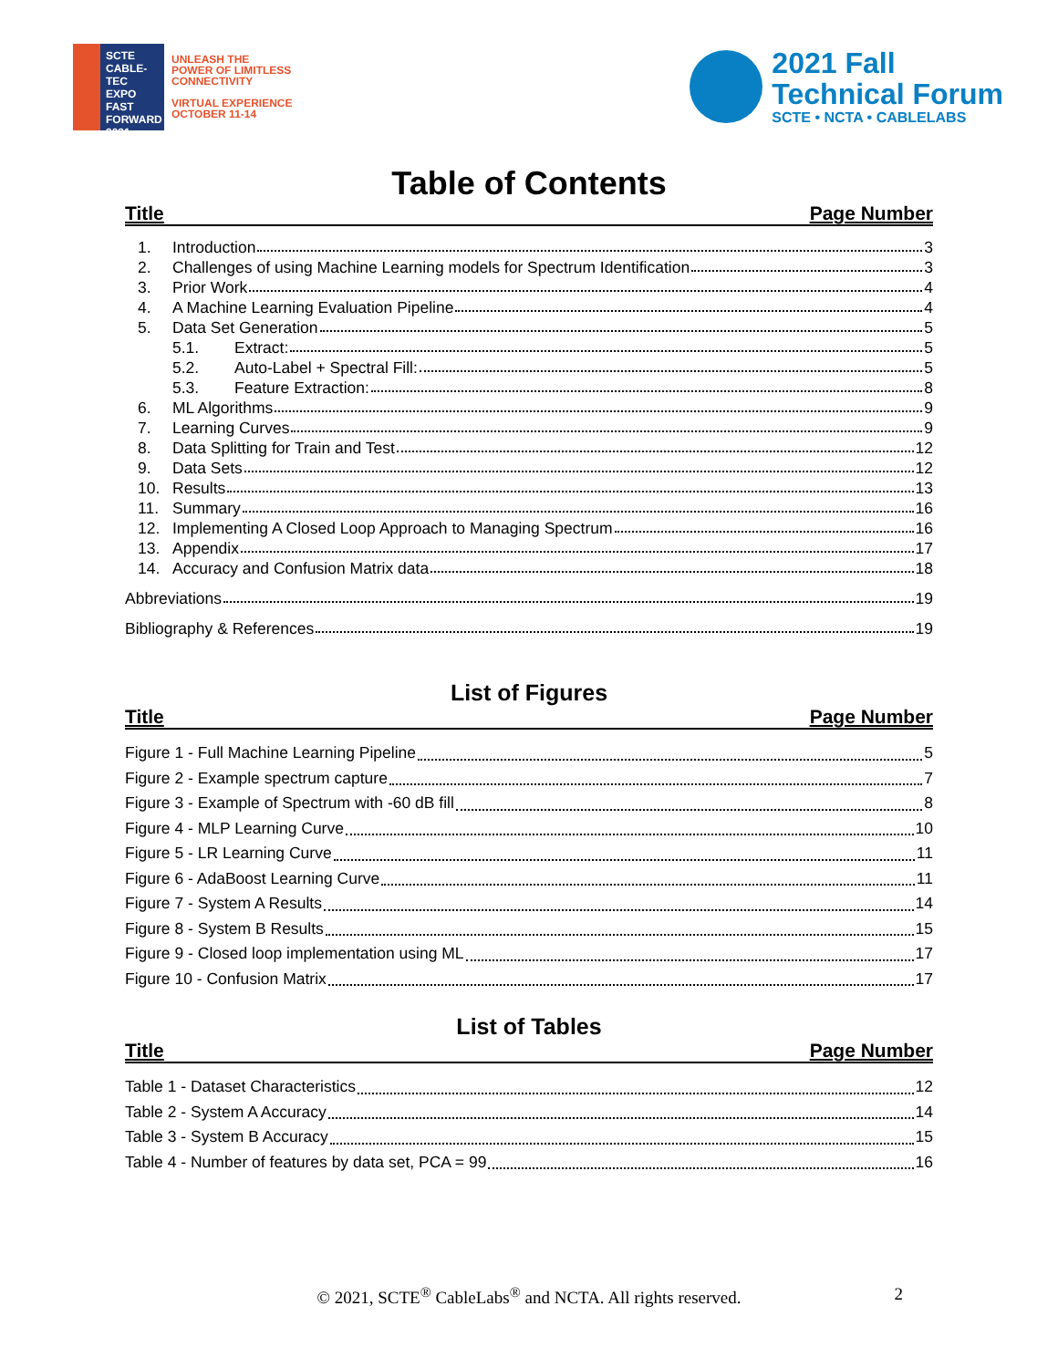SCTE
CABLE-TEC EXPO
FAST FORWARD 2021
UNLEASH THE
POWER OF LIMITLESS
CONNECTIVITY
VIRTUAL EXPERIENCE
OCTOBER 11-14
2021 Fall
Technical Forum
SCTE • NCTA • CABLELABS
Table of Contents
Title Page Number
1. Introduction 3
2. Challenges of using Machine Learning models for Spectrum Identification 3
3. Prior Work 4
4. A Machine Learning Evaluation Pipeline 4
5. Data Set Generation 5
5.1. Extract: 5
5.2. Auto-Label + Spectral Fill: 5
5.3. Feature Extraction: 8
6. ML Algorithms 9
7. Learning Curves 9
8. Data Splitting for Train and Test 12
9. Data Sets 12
10. Results 13
11. Summary 16
12. Implementing A Closed Loop Approach to Managing Spectrum 16
13. Appendix 17
14. Accuracy and Confusion Matrix data 18
Abbreviations 19
Bibliography & References 19
List of Figures
Title Page Number
Figure 1 - Full Machine Learning Pipeline 5
Figure 2 - Example spectrum capture 7
Figure 3 - Example of Spectrum with -60 dB fill 8
Figure 4 - MLP Learning Curve 10
Figure 5 - LR Learning Curve 11
Figure 6 - AdaBoost Learning Curve 11
Figure 7 - System A Results 14
Figure 8 - System B Results 15
Figure 9 - Closed loop implementation using ML 17
Figure 10 - Confusion Matrix 17
List of Tables
Title Page Number
Table 1 - Dataset Characteristics 12
Table 2 - System A Accuracy 14
Table 3 - System B Accuracy 15
Table 4 - Number of features by data set, PCA = 99 16
© 2021, SCTE<sup>®</sup> CableLabs<sup>®</sup> and NCTA. All rights reserved. 2